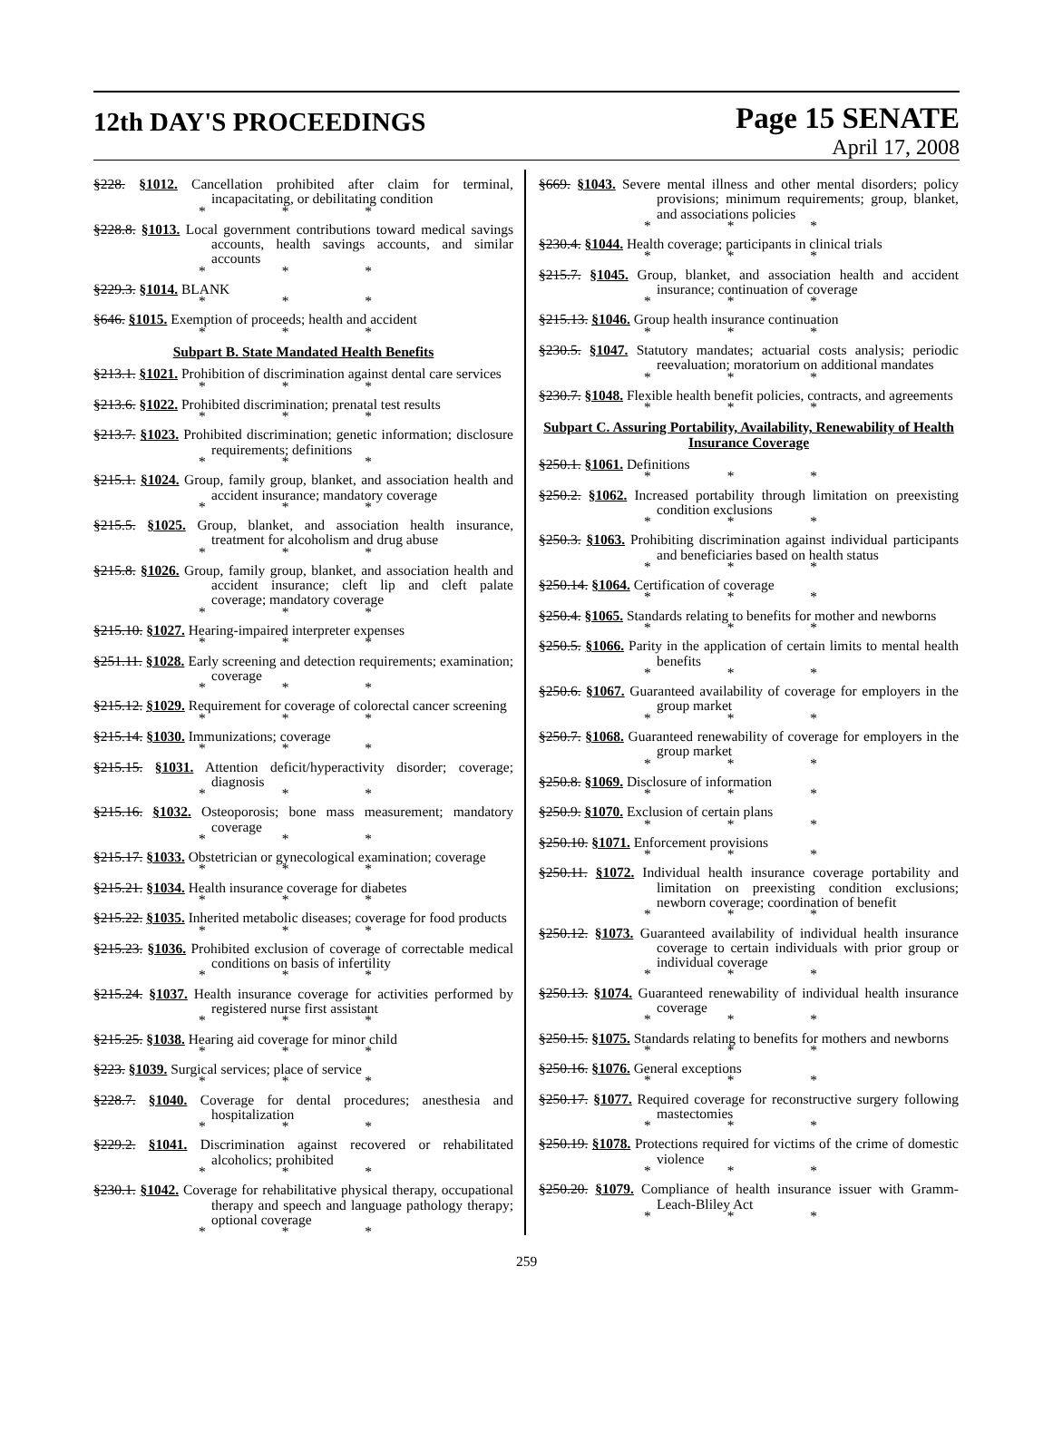12th DAY'S PROCEEDINGS
Page 15 SENATE
April 17, 2008
§228. §1012. Cancellation prohibited after claim for terminal, incapacitating, or debilitating condition
* * *
§228.8. §1013. Local government contributions toward medical savings accounts, health savings accounts, and similar accounts
* * *
§229.3. §1014. BLANK
* * *
§646. §1015. Exemption of proceeds; health and accident
* * *
Subpart B. State Mandated Health Benefits
§213.1. §1021. Prohibition of discrimination against dental care services
* * *
§213.6. §1022. Prohibited discrimination; prenatal test results
* * *
§213.7. §1023. Prohibited discrimination; genetic information; disclosure requirements; definitions
* * *
§215.1. §1024. Group, family group, blanket, and association health and accident insurance; mandatory coverage
* * *
§215.5. §1025. Group, blanket, and association health insurance, treatment for alcoholism and drug abuse
* * *
§215.8. §1026. Group, family group, blanket, and association health and accident insurance; cleft lip and cleft palate coverage; mandatory coverage
* * *
§215.10. §1027. Hearing-impaired interpreter expenses
* * *
§251.11. §1028. Early screening and detection requirements; examination; coverage
* * *
§215.12. §1029. Requirement for coverage of colorectal cancer screening
* * *
§215.14. §1030. Immunizations; coverage
* * *
§215.15. §1031. Attention deficit/hyperactivity disorder; coverage; diagnosis
* * *
§215.16. §1032. Osteoporosis; bone mass measurement; mandatory coverage
* * *
§215.17. §1033. Obstetrician or gynecological examination; coverage
* * *
§215.21. §1034. Health insurance coverage for diabetes
* * *
§215.22. §1035. Inherited metabolic diseases; coverage for food products
* * *
§215.23. §1036. Prohibited exclusion of coverage of correctable medical conditions on basis of infertility
* * *
§215.24. §1037. Health insurance coverage for activities performed by registered nurse first assistant
* * *
§215.25. §1038. Hearing aid coverage for minor child
* * *
§223. §1039. Surgical services; place of service
* * *
§228.7. §1040. Coverage for dental procedures; anesthesia and hospitalization
* * *
§229.2. §1041. Discrimination against recovered or rehabilitated alcoholics; prohibited
* * *
§230.1. §1042. Coverage for rehabilitative physical therapy, occupational therapy and speech and language pathology therapy; optional coverage
* * *
§669. §1043. Severe mental illness and other mental disorders; policy provisions; minimum requirements; group, blanket, and associations policies
* * *
§230.4. §1044. Health coverage; participants in clinical trials
* * *
§215.7. §1045. Group, blanket, and association health and accident insurance; continuation of coverage
* * *
§215.13. §1046. Group health insurance continuation
* * *
§230.5. §1047. Statutory mandates; actuarial costs analysis; periodic reevaluation; moratorium on additional mandates
* * *
§230.7. §1048. Flexible health benefit policies, contracts, and agreements
* * *
Subpart C. Assuring Portability, Availability, Renewability of Health Insurance Coverage
§250.1. §1061. Definitions
* * *
§250.2. §1062. Increased portability through limitation on preexisting condition exclusions
* * *
§250.3. §1063. Prohibiting discrimination against individual participants and beneficiaries based on health status
* * *
§250.14. §1064. Certification of coverage
* * *
§250.4. §1065. Standards relating to benefits for mother and newborns
* * *
§250.5. §1066. Parity in the application of certain limits to mental health benefits
* * *
§250.6. §1067. Guaranteed availability of coverage for employers in the group market
* * *
§250.7. §1068. Guaranteed renewability of coverage for employers in the group market
* * *
§250.8. §1069. Disclosure of information
* * *
§250.9. §1070. Exclusion of certain plans
* * *
§250.10. §1071. Enforcement provisions
* * *
§250.11. §1072. Individual health insurance coverage portability and limitation on preexisting condition exclusions; newborn coverage; coordination of benefit
* * *
§250.12. §1073. Guaranteed availability of individual health insurance coverage to certain individuals with prior group or individual coverage
* * *
§250.13. §1074. Guaranteed renewability of individual health insurance coverage
* * *
§250.15. §1075. Standards relating to benefits for mothers and newborns
* * *
§250.16. §1076. General exceptions
* * *
§250.17. §1077. Required coverage for reconstructive surgery following mastectomies
* * *
§250.19. §1078. Protections required for victims of the crime of domestic violence
* * *
§250.20. §1079. Compliance of health insurance issuer with Gramm-Leach-Bliley Act
* * *
259